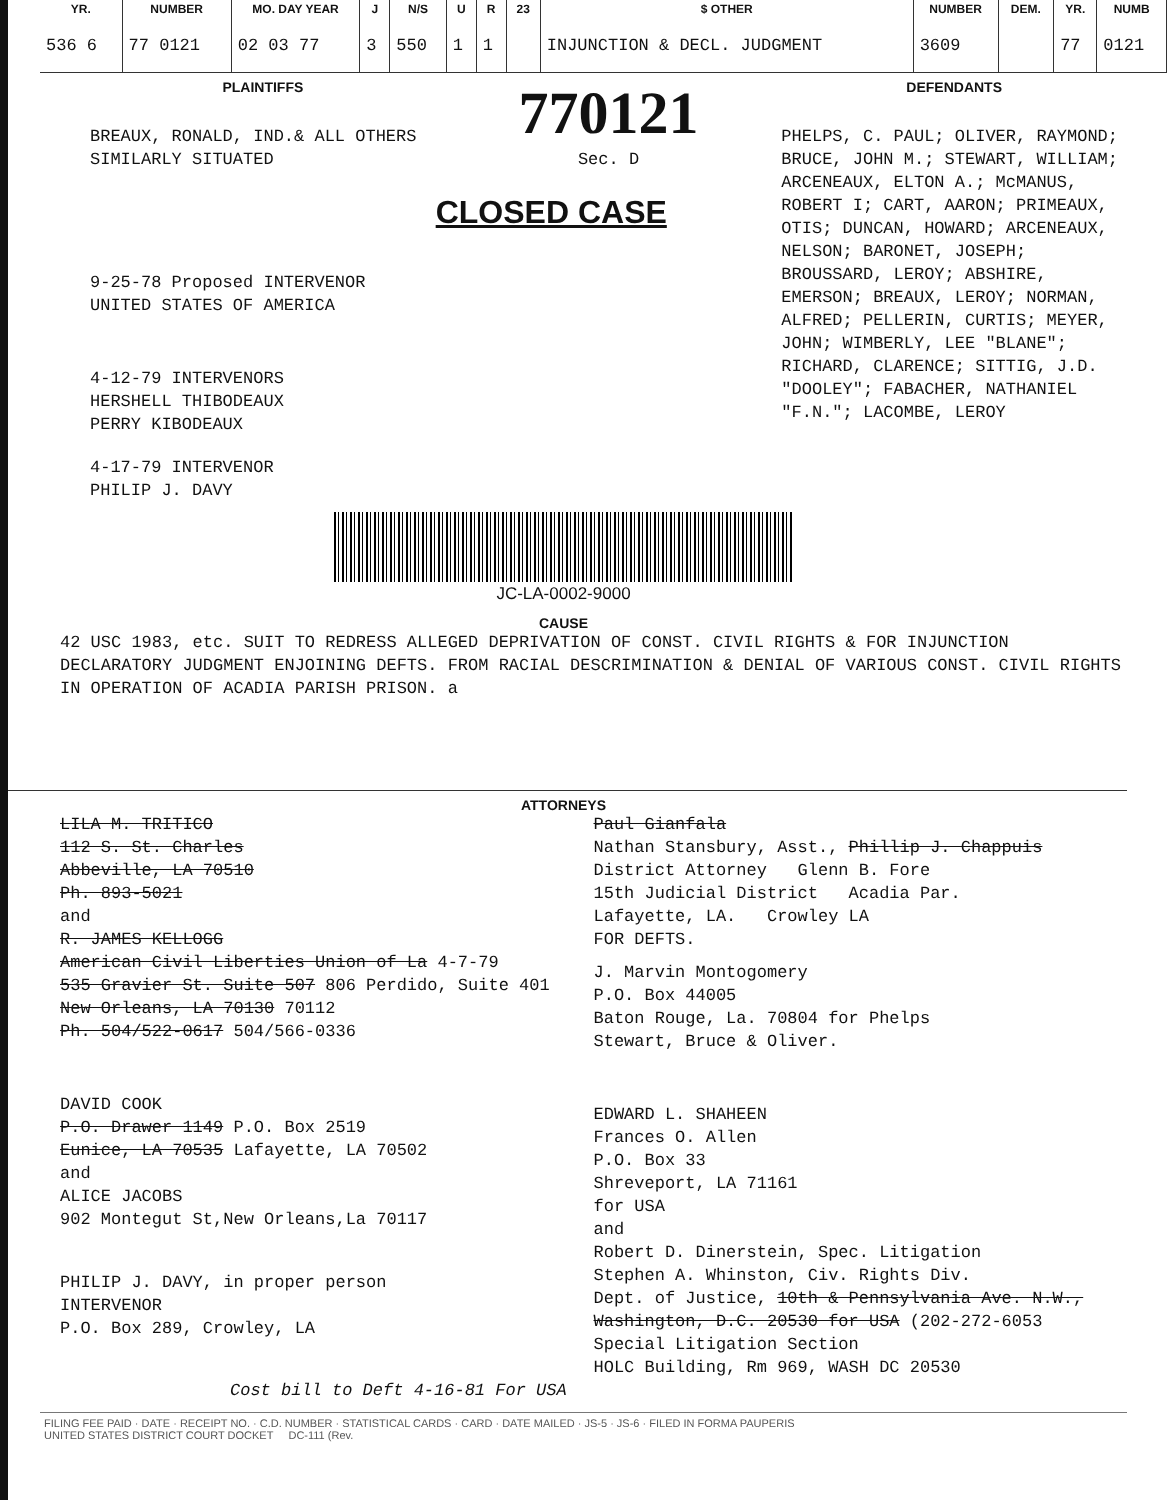| YR. | NUMBER | MO. DAY YEAR | J | N/S | U | R | 23 | $ OTHER | NUMBER | DEM. | YR. | NUMB |
| --- | --- | --- | --- | --- | --- | --- | --- | --- | --- | --- | --- | --- |
| 536 6 | 77 0121 | 02 03 77 | 3 | 550 | 1 | 1 | | INJUNCTION & DECL. JUDGMENT | 3609 | | 77 | 0121 |
PLAINTIFFS
BREAUX, RONALD, IND.& ALL OTHERS
SIMILARLY SITUATED
9-25-78 Proposed INTERVENOR
UNITED STATES OF AMERICA
4-12-79 INTERVENORS
HERSHELL THIBODEAUX
PERRY KIBODEAUX
4-17-79 INTERVENOR
PHILIP J. DAVY
770121
Sec. D
CLOSED CASE
DEFENDANTS
PHELPS, C. PAUL; OLIVER, RAYMOND; BRUCE, JOHN M.; STEWART, WILLIAM; ARCENEAUX, ELTON A.; McMANUS, ROBERT I; CART, AARON; PRIMEAUX, OTIS; DUNCAN, HOWARD; ARCENEAUX, NELSON; BARONET, JOSEPH; BROUSSARD, LEROY; ABSHIRE, EMERSON; BREAUX, LEROY; NORMAN, ALFRED; PELLERIN, CURTIS; MEYER, JOHN; WIMBERLY, LEE "BLANE"; RICHARD, CLARENCE; SITTIG, J.D. "DOOLEY"; FABACHER, NATHANIEL "F.N."; LACOMBE, LEROY
JC-LA-0002-9000
CAUSE
42 USC 1983, etc. SUIT TO REDRESS ALLEGED DEPRIVATION OF CONST. CIVIL RIGHTS & FOR INJUNCTION DECLARATORY JUDGMENT ENJOINING DEFTS. FROM RACIAL DESCRIMINATION & DENIAL OF VARIOUS CONST. CIVIL RIGHTS IN OPERATION OF ACADIA PARISH PRISON. a
ATTORNEYS
LILA M. TRITICO
112 S. St. Charles
Abbeville, LA 70510
Ph. 893-5021
and
R. JAMES KELLOGG
American Civil Liberties Union of La 4-7-79
535 Gravier St. Suite 507 806 Perdido, Suite 401
New Orleans, LA 70130 70112
Ph. 504/522-0617 504/566-0336
DAVID COOK
P.O. Drawer 1149 P.O. Box 2519
Eunice, LA 70535 Lafayette, LA 70502
and
ALICE JACOBS
902 Montegut St,New Orleans,La 70117
PHILIP J. DAVY, in proper person
INTERVENOR
P.O. Box 289, Crowley, LA
Paul Gianfala
Nathan Stansbury, Asst., Phillip J. Chappuis
District Attorney Glenn B. Fore
15th Judicial District Acadia Par.
Lafayette, LA. Crowley LA
FOR DEFTS.
J. Marvin Montogomery
P.O. Box 44005
Baton Rouge, La. 70804 for Phelps
Stewart, Bruce & Oliver.
EDWARD L. SHAHEEN
Frances O. Allen
P.O. Box 33
Shreveport, LA 71161
for USA
and
Robert D. Dinerstein, Spec. Litigation
Stephen A. Whinston, Civ. Rights Div.
Dept. of Justice, 10th & Pennsylvania Ave. N.W., Washington, D.C. 20530 for USA (202-272-6053
Special Litigation Section
HOLC Building, Rm 969, WASH DC 20530
Cost bill to Deft 4-16-81 For USA
FILING FEE PAID · DATE · RECEIPT NO. · C.D. NUMBER · STATISTICAL CARDS · CARD · DATE MAILED · JS-5 · JS-6 · FILED IN FORMA PAUPERIS
UNITED STATES DISTRICT COURT DOCKET DC-111 (Rev.